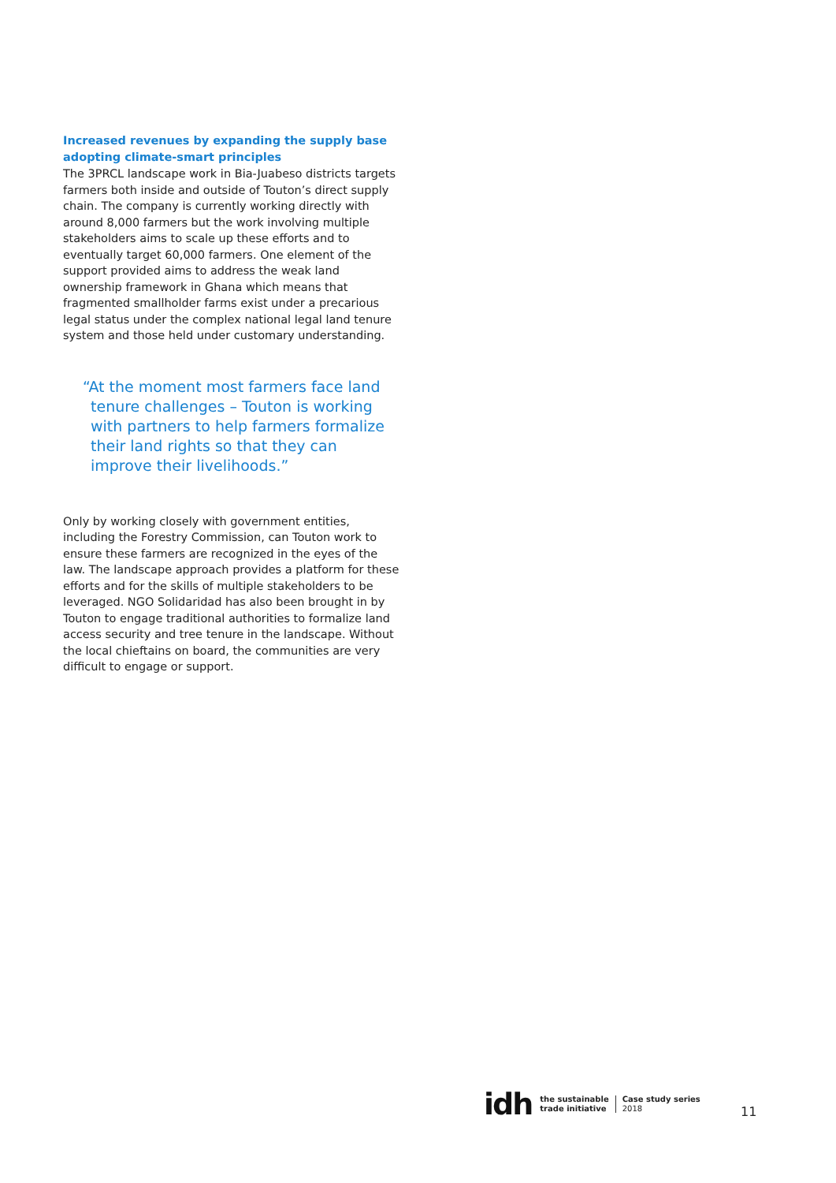Increased revenues by expanding the supply base adopting climate-smart principles
The 3PRCL landscape work in Bia-Juabeso districts targets farmers both inside and outside of Touton’s direct supply chain. The company is currently working directly with around 8,000 farmers but the work involving multiple stakeholders aims to scale up these efforts and to eventually target 60,000 farmers. One element of the support provided aims to address the weak land ownership framework in Ghana which means that fragmented smallholder farms exist under a precarious legal status under the complex national legal land tenure system and those held under customary understanding.
“At the moment most farmers face land tenure challenges – Touton is working with partners to help farmers formalize their land rights so that they can improve their livelihoods.”
Only by working closely with government entities, including the Forestry Commission, can Touton work to ensure these farmers are recognized in the eyes of the law. The landscape approach provides a platform for these efforts and for the skills of multiple stakeholders to be leveraged. NGO Solidaridad has also been brought in by Touton to engage traditional authorities to formalize land access security and tree tenure in the landscape. Without the local chieftains on board, the communities are very difficult to engage or support.
idh the sustainable
trade initiative Case study series
2018
11